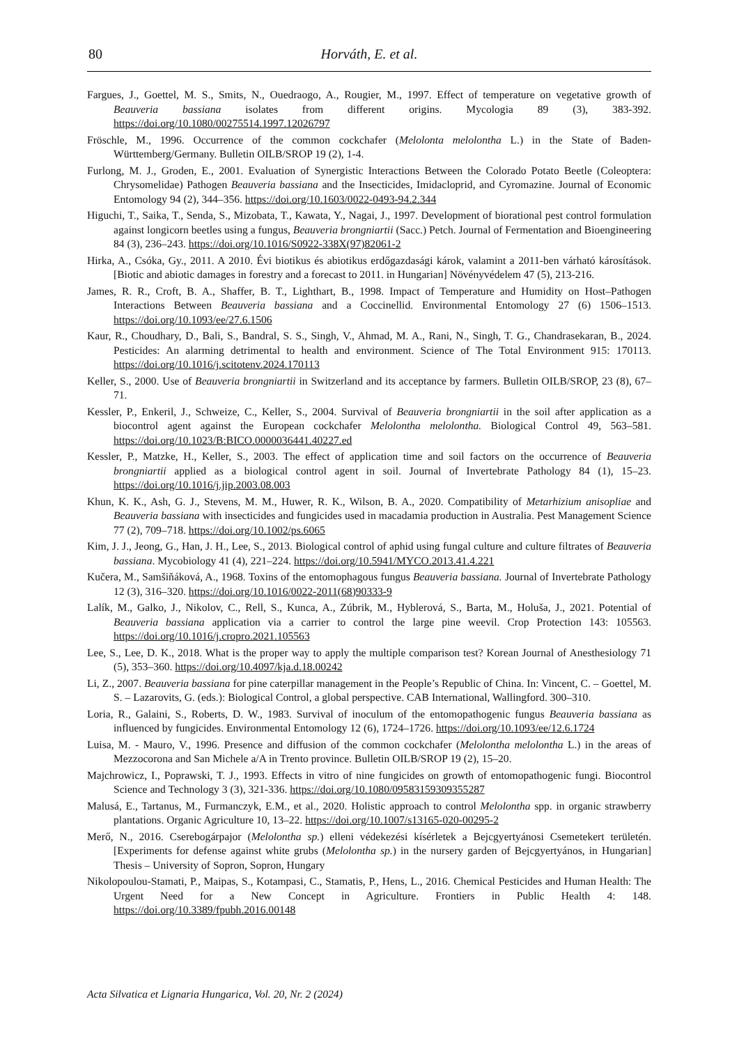80
Horváth, E. et al.
Fargues, J., Goettel, M. S., Smits, N., Ouedraogo, A., Rougier, M., 1997. Effect of temperature on vegetative growth of Beauveria bassiana isolates from different origins. Mycologia 89 (3), 383-392. https://doi.org/10.1080/00275514.1997.12026797
Fröschle, M., 1996. Occurrence of the common cockchafer (Melolonta melolontha L.) in the State of Baden-Württemberg/Germany. Bulletin OILB/SROP 19 (2), 1-4.
Furlong, M. J., Groden, E., 2001. Evaluation of Synergistic Interactions Between the Colorado Potato Beetle (Coleoptera: Chrysomelidae) Pathogen Beauveria bassiana and the Insecticides, Imidacloprid, and Cyromazine. Journal of Economic Entomology 94 (2), 344–356. https://doi.org/10.1603/0022-0493-94.2.344
Higuchi, T., Saika, T., Senda, S., Mizobata, T., Kawata, Y., Nagai, J., 1997. Development of biorational pest control formulation against longicorn beetles using a fungus, Beauveria brongniartii (Sacc.) Petch. Journal of Fermentation and Bioengineering 84 (3), 236–243. https://doi.org/10.1016/S0922-338X(97)82061-2
Hirka, A., Csóka, Gy., 2011. A 2010. Évi biotikus és abiotikus erdőgazdasági károk, valamint a 2011-ben várható károsítások. [Biotic and abiotic damages in forestry and a forecast to 2011. in Hungarian] Növényvédelem 47 (5), 213-216.
James, R. R., Croft, B. A., Shaffer, B. T., Lighthart, B., 1998. Impact of Temperature and Humidity on Host–Pathogen Interactions Between Beauveria bassiana and a Coccinellid. Environmental Entomology 27 (6) 1506–1513. https://doi.org/10.1093/ee/27.6.1506
Kaur, R., Choudhary, D., Bali, S., Bandral, S. S., Singh, V., Ahmad, M. A., Rani, N., Singh, T. G., Chandrasekaran, B., 2024. Pesticides: An alarming detrimental to health and environment. Science of The Total Environment 915: 170113. https://doi.org/10.1016/j.scitotenv.2024.170113
Keller, S., 2000. Use of Beauveria brongniartii in Switzerland and its acceptance by farmers. Bulletin OILB/SROP, 23 (8), 67–71.
Kessler, P., Enkeril, J., Schweize, C., Keller, S., 2004. Survival of Beauveria brongniartii in the soil after application as a biocontrol agent against the European cockchafer Melolontha melolontha. Biological Control 49, 563–581. https://doi.org/10.1023/B:BICO.0000036441.40227.ed
Kessler, P., Matzke, H., Keller, S., 2003. The effect of application time and soil factors on the occurrence of Beauveria brongniartii applied as a biological control agent in soil. Journal of Invertebrate Pathology 84 (1), 15–23. https://doi.org/10.1016/j.jip.2003.08.003
Khun, K. K., Ash, G. J., Stevens, M. M., Huwer, R. K., Wilson, B. A., 2020. Compatibility of Metarhizium anisopliae and Beauveria bassiana with insecticides and fungicides used in macadamia production in Australia. Pest Management Science 77 (2), 709–718. https://doi.org/10.1002/ps.6065
Kim, J. J., Jeong, G., Han, J. H., Lee, S., 2013. Biological control of aphid using fungal culture and culture filtrates of Beauveria bassiana. Mycobiology 41 (4), 221–224. https://doi.org/10.5941/MYCO.2013.41.4.221
Kučera, M., Samšiňáková, A., 1968. Toxins of the entomophagous fungus Beauveria bassiana. Journal of Invertebrate Pathology 12 (3), 316–320. https://doi.org/10.1016/0022-2011(68)90333-9
Lalík, M., Galko, J., Nikolov, C., Rell, S., Kunca, A., Zúbrik, M., Hyblerová, S., Barta, M., Holuša, J., 2021. Potential of Beauveria bassiana application via a carrier to control the large pine weevil. Crop Protection 143: 105563. https://doi.org/10.1016/j.cropro.2021.105563
Lee, S., Lee, D. K., 2018. What is the proper way to apply the multiple comparison test? Korean Journal of Anesthesiology 71 (5), 353–360. https://doi.org/10.4097/kja.d.18.00242
Li, Z., 2007. Beauveria bassiana for pine caterpillar management in the People’s Republic of China. In: Vincent, C. – Goettel, M. S. – Lazarovits, G. (eds.): Biological Control, a global perspective. CAB International, Wallingford. 300–310.
Loria, R., Galaini, S., Roberts, D. W., 1983. Survival of inoculum of the entomopathogenic fungus Beauveria bassiana as influenced by fungicides. Environmental Entomology 12 (6), 1724–1726. https://doi.org/10.1093/ee/12.6.1724
Luisa, M. - Mauro, V., 1996. Presence and diffusion of the common cockchafer (Melolontha melolontha L.) in the areas of Mezzocorona and San Michele a/A in Trento province. Bulletin OILB/SROP 19 (2), 15–20.
Majchrowicz, I., Poprawski, T. J., 1993. Effects in vitro of nine fungicides on growth of entomopathogenic fungi. Biocontrol Science and Technology 3 (3), 321-336. https://doi.org/10.1080/09583159309355287
Malusá, E., Tartanus, M., Furmanczyk, E.M., et al., 2020. Holistic approach to control Melolontha spp. in organic strawberry plantations. Organic Agriculture 10, 13–22. https://doi.org/10.1007/s13165-020-00295-2
Merő, N., 2016. Cserebogárpajor (Melolontha sp.) elleni védekezési kísérletek a Bejcgyertyánosi Csemetekert területén. [Experiments for defense against white grubs (Melolontha sp.) in the nursery garden of Bejcgyertyános, in Hungarian] Thesis – University of Sopron, Sopron, Hungary
Nikolopoulou-Stamati, P., Maipas, S., Kotampasi, C., Stamatis, P., Hens, L., 2016. Chemical Pesticides and Human Health: The Urgent Need for a New Concept in Agriculture. Frontiers in Public Health 4: 148. https://doi.org/10.3389/fpubh.2016.00148
Acta Silvatica et Lignaria Hungarica, Vol. 20, Nr. 2 (2024)